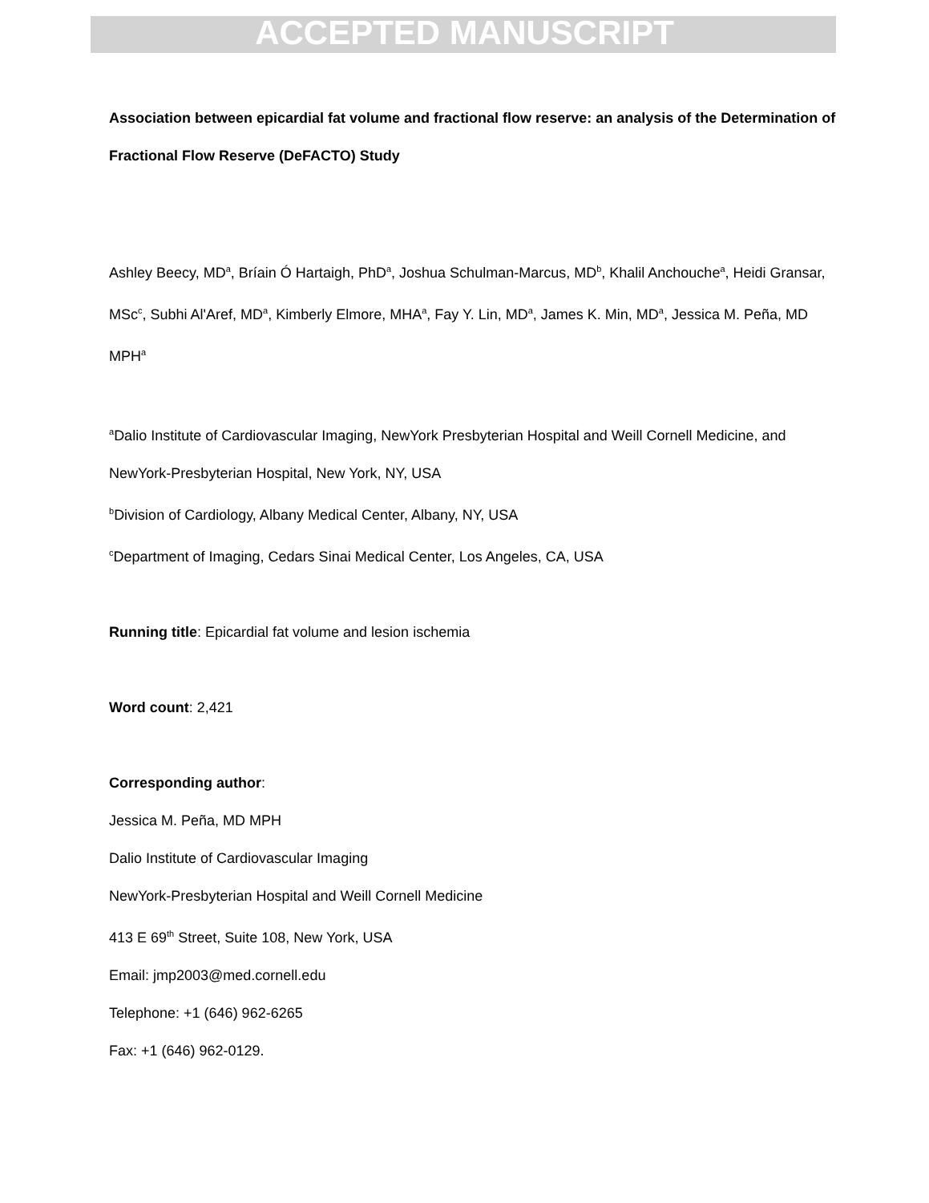ACCEPTED MANUSCRIPT
Association between epicardial fat volume and fractional flow reserve: an analysis of the Determination of Fractional Flow Reserve (DeFACTO) Study
Ashley Beecy, MD<sup>a</sup>, Bríain Ó Hartaigh, PhD<sup>a</sup>, Joshua Schulman-Marcus, MD<sup>b</sup>, Khalil Anchouche<sup>a</sup>, Heidi Gransar, MSc<sup>c</sup>, Subhi Al'Aref, MD<sup>a</sup>, Kimberly Elmore, MHA<sup>a</sup>, Fay Y. Lin, MD<sup>a</sup>, James K. Min, MD<sup>a</sup>, Jessica M. Peña, MD MPH<sup>a</sup>
<sup>a</sup> Dalio Institute of Cardiovascular Imaging, NewYork Presbyterian Hospital and Weill Cornell Medicine, and NewYork-Presbyterian Hospital, New York, NY, USA
<sup>b</sup> Division of Cardiology, Albany Medical Center, Albany, NY, USA
<sup>c</sup> Department of Imaging, Cedars Sinai Medical Center, Los Angeles, CA, USA
Running title: Epicardial fat volume and lesion ischemia
Word count: 2,421
Corresponding author:
Jessica M. Peña, MD MPH
Dalio Institute of Cardiovascular Imaging
NewYork-Presbyterian Hospital and Weill Cornell Medicine
413 E 69<sup>th</sup> Street, Suite 108, New York, USA
Email: jmp2003@med.cornell.edu
Telephone: +1 (646) 962-6265
Fax: +1 (646) 962-0129.